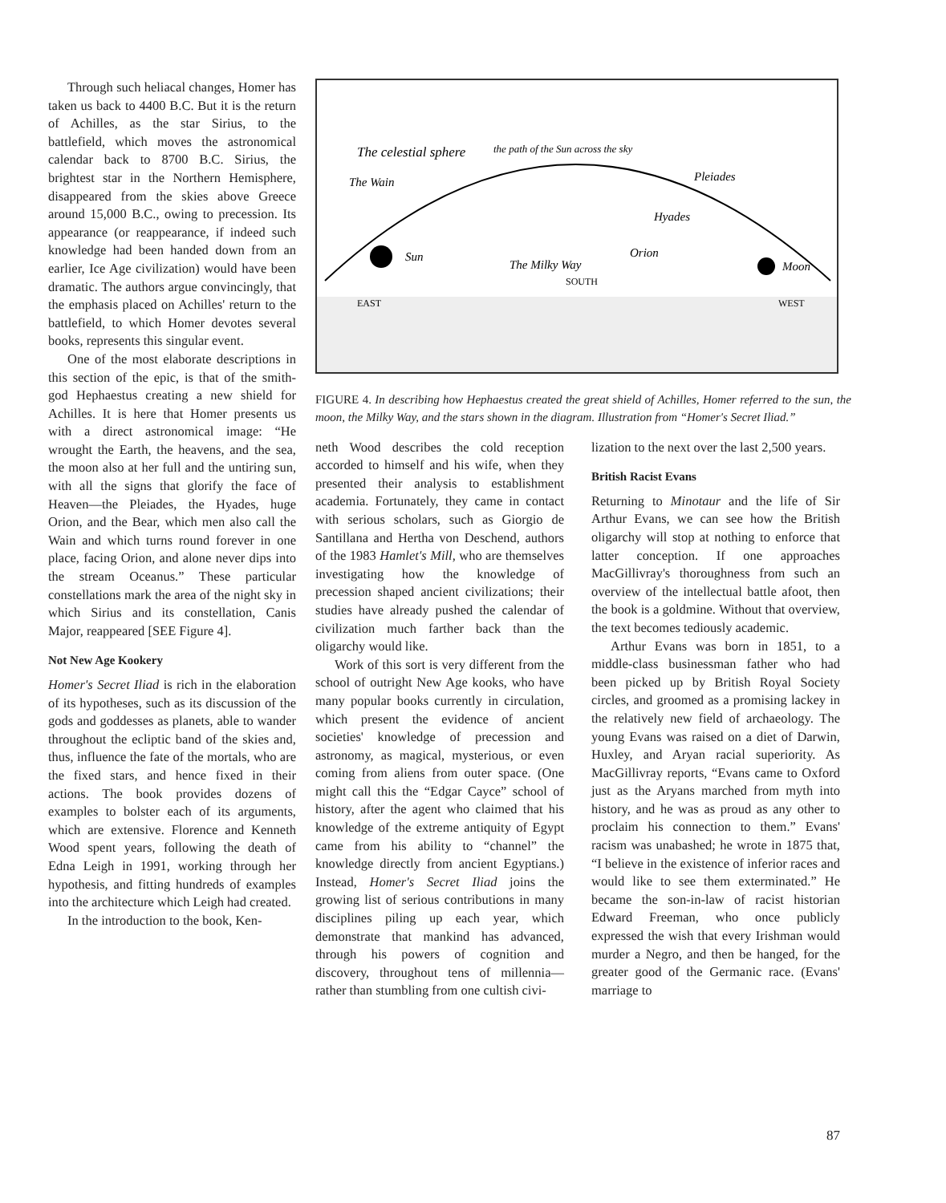Through such heliacal changes, Homer has taken us back to 4400 B.C. But it is the return of Achilles, as the star Sirius, to the battlefield, which moves the astronomical calendar back to 8700 B.C. Sirius, the brightest star in the Northern Hemisphere, disappeared from the skies above Greece around 15,000 B.C., owing to precession. Its appearance (or reappearance, if indeed such knowledge had been handed down from an earlier, Ice Age civilization) would have been dramatic. The authors argue convincingly, that the emphasis placed on Achilles' return to the battlefield, to which Homer devotes several books, represents this singular event.
One of the most elaborate descriptions in this section of the epic, is that of the smith-god Hephaestus creating a new shield for Achilles. It is here that Homer presents us with a direct astronomical image: “He wrought the Earth, the heavens, and the sea, the moon also at her full and the untiring sun, with all the signs that glorify the face of Heaven—the Pleiades, the Hyades, huge Orion, and the Bear, which men also call the Wain and which turns round forever in one place, facing Orion, and alone never dips into the stream Oceanus.” These particular constellations mark the area of the night sky in which Sirius and its constellation, Canis Major, reappeared [SEE Figure 4].
Not New Age Kookery
Homer's Secret Iliad is rich in the elaboration of its hypotheses, such as its discussion of the gods and goddesses as planets, able to wander throughout the ecliptic band of the skies and, thus, influence the fate of the mortals, who are the fixed stars, and hence fixed in their actions. The book provides dozens of examples to bolster each of its arguments, which are extensive. Florence and Kenneth Wood spent years, following the death of Edna Leigh in 1991, working through her hypothesis, and fitting hundreds of examples into the architecture which Leigh had created.
In the introduction to the book, Ken-
The celestial sphere
The Wain
Pleiades
Hyades
Orion
Sun
Moon
The Milky Way
SOUTH
EAST
WEST
the path of the Sun across the sky
FIGURE 4. In describing how Hephaestus created the great shield of Achilles, Homer referred to the sun, the moon, the Milky Way, and the stars shown in the diagram. Illustration from “Homer's Secret Iliad.”
neth Wood describes the cold reception accorded to himself and his wife, when they presented their analysis to establishment academia. Fortunately, they came in contact with serious scholars, such as Giorgio de Santillana and Hertha von Deschend, authors of the 1983 Hamlet's Mill, who are themselves investigating how the knowledge of precession shaped ancient civilizations; their studies have already pushed the calendar of civilization much farther back than the oligarchy would like.
Work of this sort is very different from the school of outright New Age kooks, who have many popular books currently in circulation, which present the evidence of ancient societies' knowledge of precession and astronomy, as magical, mysterious, or even coming from aliens from outer space. (One might call this the “Edgar Cayce” school of history, after the agent who claimed that his knowledge of the extreme antiquity of Egypt came from his ability to “channel” the knowledge directly from ancient Egyptians.) Instead, Homer's Secret Iliad joins the growing list of serious contributions in many disciplines piling up each year, which demonstrate that mankind has advanced, through his powers of cognition and discovery, throughout tens of millennia—rather than stumbling from one cultish civi-
lization to the next over the last 2,500 years.
British Racist Evans
Returning to Minotaur and the life of Sir Arthur Evans, we can see how the British oligarchy will stop at nothing to enforce that latter conception. If one approaches MacGillivray's thoroughness from such an overview of the intellectual battle afoot, then the book is a goldmine. Without that overview, the text becomes tediously academic.
Arthur Evans was born in 1851, to a middle-class businessman father who had been picked up by British Royal Society circles, and groomed as a promising lackey in the relatively new field of archaeology. The young Evans was raised on a diet of Darwin, Huxley, and Aryan racial superiority. As MacGillivray reports, “Evans came to Oxford just as the Aryans marched from myth into history, and he was as proud as any other to proclaim his connection to them.” Evans' racism was unabashed; he wrote in 1875 that, “I believe in the existence of inferior races and would like to see them exterminated.” He became the son-in-law of racist historian Edward Freeman, who once publicly expressed the wish that every Irishman would murder a Negro, and then be hanged, for the greater good of the Germanic race. (Evans' marriage to
87